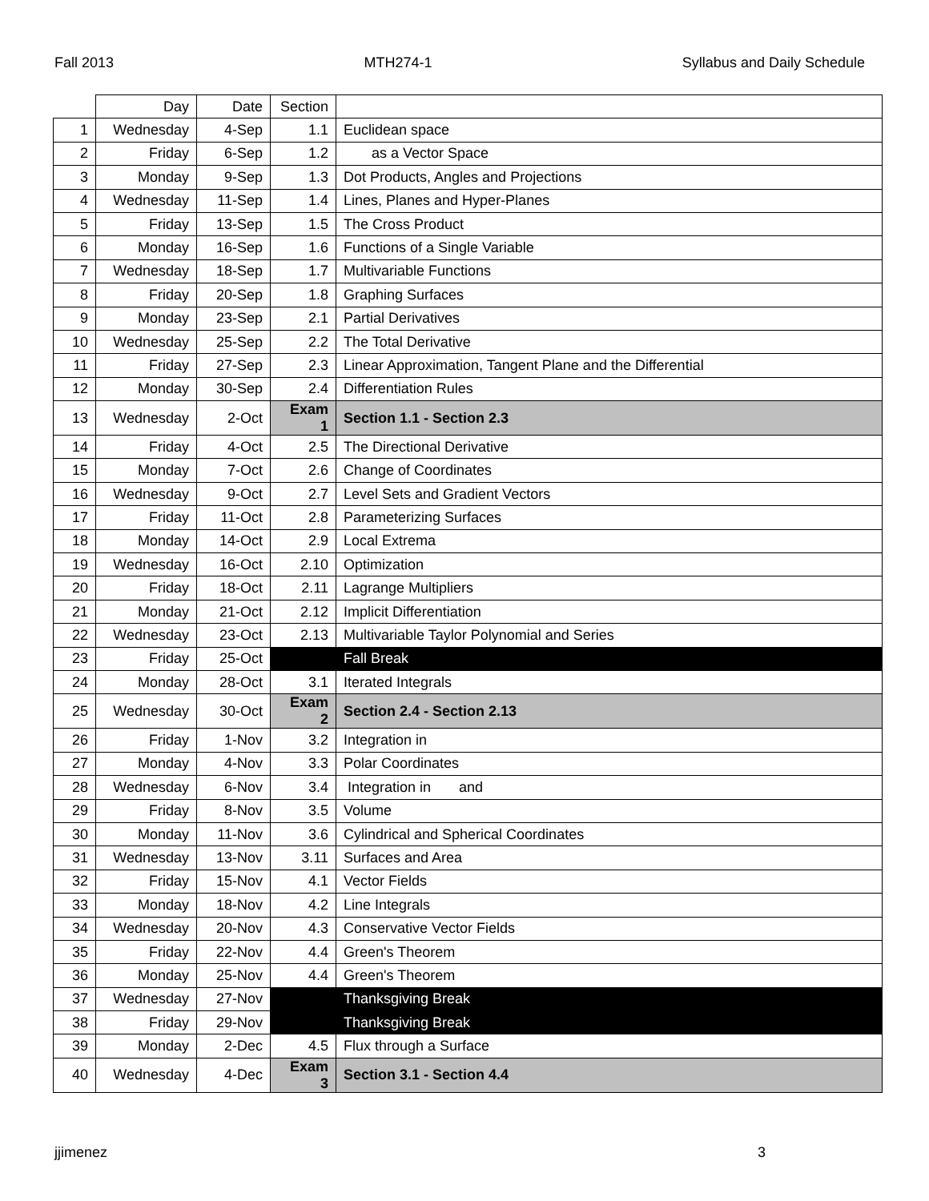Fall 2013 MTH274-1 Syllabus and Daily Schedule
| | Day | Date | Section | |
| --- | --- | --- | --- | --- |
| 1 | Wednesday | 4-Sep | 1.1 | Euclidean space |
| 2 | Friday | 6-Sep | 1.2 | as a Vector Space |
| 3 | Monday | 9-Sep | 1.3 | Dot Products, Angles and Projections |
| 4 | Wednesday | 11-Sep | 1.4 | Lines, Planes and Hyper-Planes |
| 5 | Friday | 13-Sep | 1.5 | The Cross Product |
| 6 | Monday | 16-Sep | 1.6 | Functions of a Single Variable |
| 7 | Wednesday | 18-Sep | 1.7 | Multivariable Functions |
| 8 | Friday | 20-Sep | 1.8 | Graphing Surfaces |
| 9 | Monday | 23-Sep | 2.1 | Partial Derivatives |
| 10 | Wednesday | 25-Sep | 2.2 | The Total Derivative |
| 11 | Friday | 27-Sep | 2.3 | Linear Approximation, Tangent Plane and the Differential |
| 12 | Monday | 30-Sep | 2.4 | Differentiation Rules |
| 13 | Wednesday | 2-Oct | Exam 1 | Section 1.1 - Section 2.3 |
| 14 | Friday | 4-Oct | 2.5 | The Directional Derivative |
| 15 | Monday | 7-Oct | 2.6 | Change of Coordinates |
| 16 | Wednesday | 9-Oct | 2.7 | Level Sets and Gradient Vectors |
| 17 | Friday | 11-Oct | 2.8 | Parameterizing Surfaces |
| 18 | Monday | 14-Oct | 2.9 | Local Extrema |
| 19 | Wednesday | 16-Oct | 2.10 | Optimization |
| 20 | Friday | 18-Oct | 2.11 | Lagrange Multipliers |
| 21 | Monday | 21-Oct | 2.12 | Implicit Differentiation |
| 22 | Wednesday | 23-Oct | 2.13 | Multivariable Taylor Polynomial and Series |
| 23 | Friday | 25-Oct | | Fall Break |
| 24 | Monday | 28-Oct | 3.1 | Iterated Integrals |
| 25 | Wednesday | 30-Oct | Exam 2 | Section 2.4 - Section 2.13 |
| 26 | Friday | 1-Nov | 3.2 | Integration in |
| 27 | Monday | 4-Nov | 3.3 | Polar Coordinates |
| 28 | Wednesday | 6-Nov | 3.4 | Integration in and |
| 29 | Friday | 8-Nov | 3.5 | Volume |
| 30 | Monday | 11-Nov | 3.6 | Cylindrical and Spherical Coordinates |
| 31 | Wednesday | 13-Nov | 3.11 | Surfaces and Area |
| 32 | Friday | 15-Nov | 4.1 | Vector Fields |
| 33 | Monday | 18-Nov | 4.2 | Line Integrals |
| 34 | Wednesday | 20-Nov | 4.3 | Conservative Vector Fields |
| 35 | Friday | 22-Nov | 4.4 | Green's Theorem |
| 36 | Monday | 25-Nov | 4.4 | Green's Theorem |
| 37 | Wednesday | 27-Nov | | Thanksgiving Break |
| 38 | Friday | 29-Nov | | Thanksgiving Break |
| 39 | Monday | 2-Dec | 4.5 | Flux through a Surface |
| 40 | Wednesday | 4-Dec | Exam 3 | Section 3.1 - Section 4.4 |
jjimenez 3